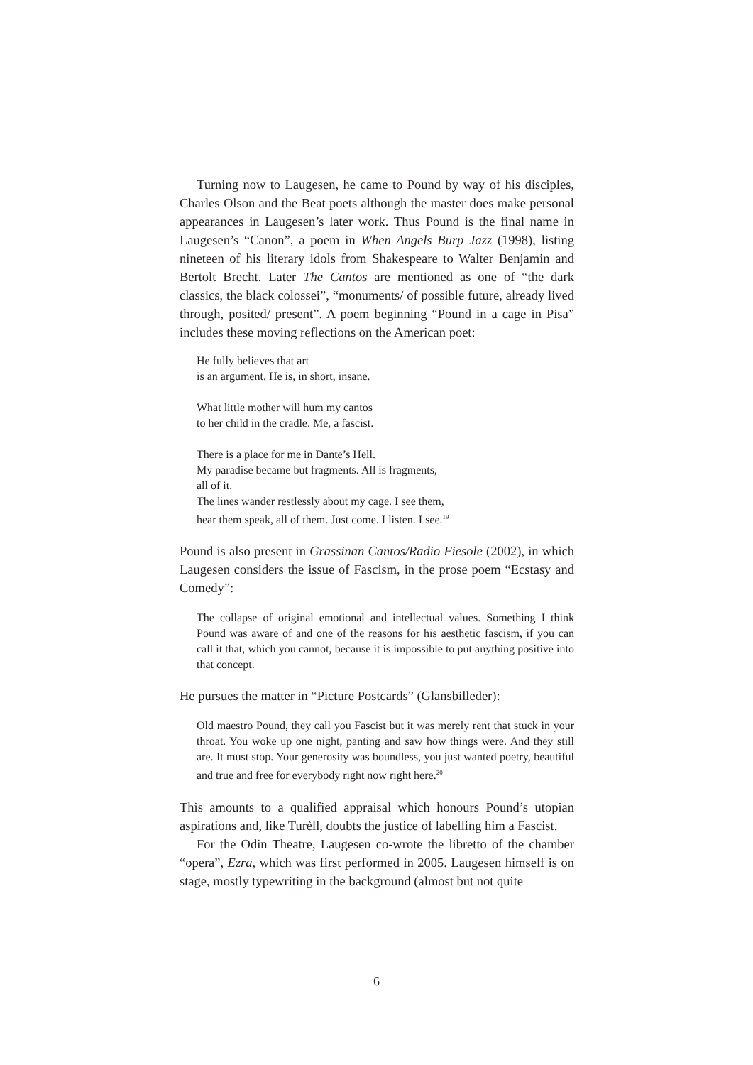Turning now to Laugesen, he came to Pound by way of his disciples, Charles Olson and the Beat poets although the master does make personal appearances in Laugesen’s later work. Thus Pound is the final name in Laugesen’s “Canon”, a poem in When Angels Burp Jazz (1998), listing nineteen of his literary idols from Shakespeare to Walter Benjamin and Bertolt Brecht. Later The Cantos are mentioned as one of “the dark classics, the black colossei”, “monuments/ of possible future, already lived through, posited/ present”. A poem beginning “Pound in a cage in Pisa” includes these moving reflections on the American poet:
He fully believes that art
is an argument. He is, in short, insane.
What little mother will hum my cantos
to her child in the cradle. Me, a fascist.
There is a place for me in Dante’s Hell.
My paradise became but fragments. All is fragments,
all of it.
The lines wander restlessly about my cage. I see them,
hear them speak, all of them. Just come. I listen. I see.<sup>19</sup>
Pound is also present in Grassinan Cantos/Radio Fiesole (2002), in which Laugesen considers the issue of Fascism, in the prose poem “Ecstasy and Comedy”:
The collapse of original emotional and intellectual values. Something I think Pound was aware of and one of the reasons for his aesthetic fascism, if you can call it that, which you cannot, because it is impossible to put anything positive into that concept.
He pursues the matter in “Picture Postcards” (Glansbilleder):
Old maestro Pound, they call you Fascist but it was merely rent that stuck in your throat. You woke up one night, panting and saw how things were. And they still are. It must stop. Your generosity was boundless, you just wanted poetry, beautiful and true and free for everybody right now right here.<sup>20</sup>
This amounts to a qualified appraisal which honours Pound’s utopian aspirations and, like Turèll, doubts the justice of labelling him a Fascist.
For the Odin Theatre, Laugesen co-wrote the libretto of the chamber “opera”, Ezra, which was first performed in 2005. Laugesen himself is on stage, mostly typewriting in the background (almost but not quite
6